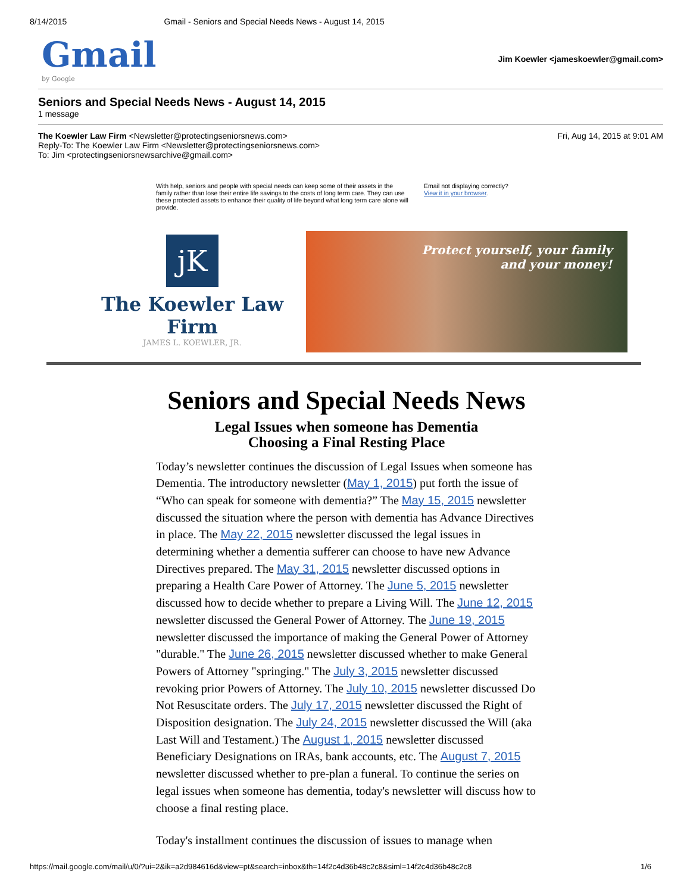8/14/2015 Gmail - Seniors and Special Needs News - August 14, 2015
Gmail
by Google
Jim Koewler <jameskoewler@gmail.com>
Seniors and Special Needs News - August 14, 2015
1 message
The Koewler Law Firm <Newsletter@protectingseniorsnews.com>
Reply-To: The Koewler Law Firm <Newsletter@protectingseniorsnews.com>
To: Jim <protectingseniorsnewsarchive@gmail.com>
Fri, Aug 14, 2015 at 9:01 AM
With help, seniors and people with special needs can keep some of their assets in the family rather than lose their entire life savings to the costs of long term care. They can use these protected assets to enhance their quality of life beyond what long term care alone will provide.
Email not displaying correctly?
View it in your browser.
jK
The Koewler Law Firm
JAMES L. KOEWLER, JR.
Protect yourself, your family
and your money!
Seniors and Special Needs News
Legal Issues when someone has Dementia
Choosing a Final Resting Place
Today’s newsletter continues the discussion of Legal Issues when someone has Dementia. The introductory newsletter (May 1, 2015) put forth the issue of “Who can speak for someone with dementia?” The May 15, 2015 newsletter discussed the situation where the person with dementia has Advance Directives in place. The May 22, 2015 newsletter discussed the legal issues in determining whether a dementia sufferer can choose to have new Advance Directives prepared. The May 31, 2015 newsletter discussed options in preparing a Health Care Power of Attorney. The June 5, 2015 newsletter discussed how to decide whether to prepare a Living Will. The June 12, 2015 newsletter discussed the General Power of Attorney. The June 19, 2015 newsletter discussed the importance of making the General Power of Attorney "durable." The June 26, 2015 newsletter discussed whether to make General Powers of Attorney "springing." The July 3, 2015 newsletter discussed revoking prior Powers of Attorney. The July 10, 2015 newsletter discussed Do Not Resuscitate orders. The July 17, 2015 newsletter discussed the Right of Disposition designation. The July 24, 2015 newsletter discussed the Will (aka Last Will and Testament.) The August 1, 2015 newsletter discussed Beneficiary Designations on IRAs, bank accounts, etc. The August 7, 2015 newsletter discussed whether to pre-plan a funeral. To continue the series on legal issues when someone has dementia, today's newsletter will discuss how to choose a final resting place.
Today's installment continues the discussion of issues to manage when
https://mail.google.com/mail/u/0/?ui=2&ik=a2d984616d&view=pt&search=inbox&th=14f2c4d36b48c2c8&siml=14f2c4d36b48c2c8 1/6